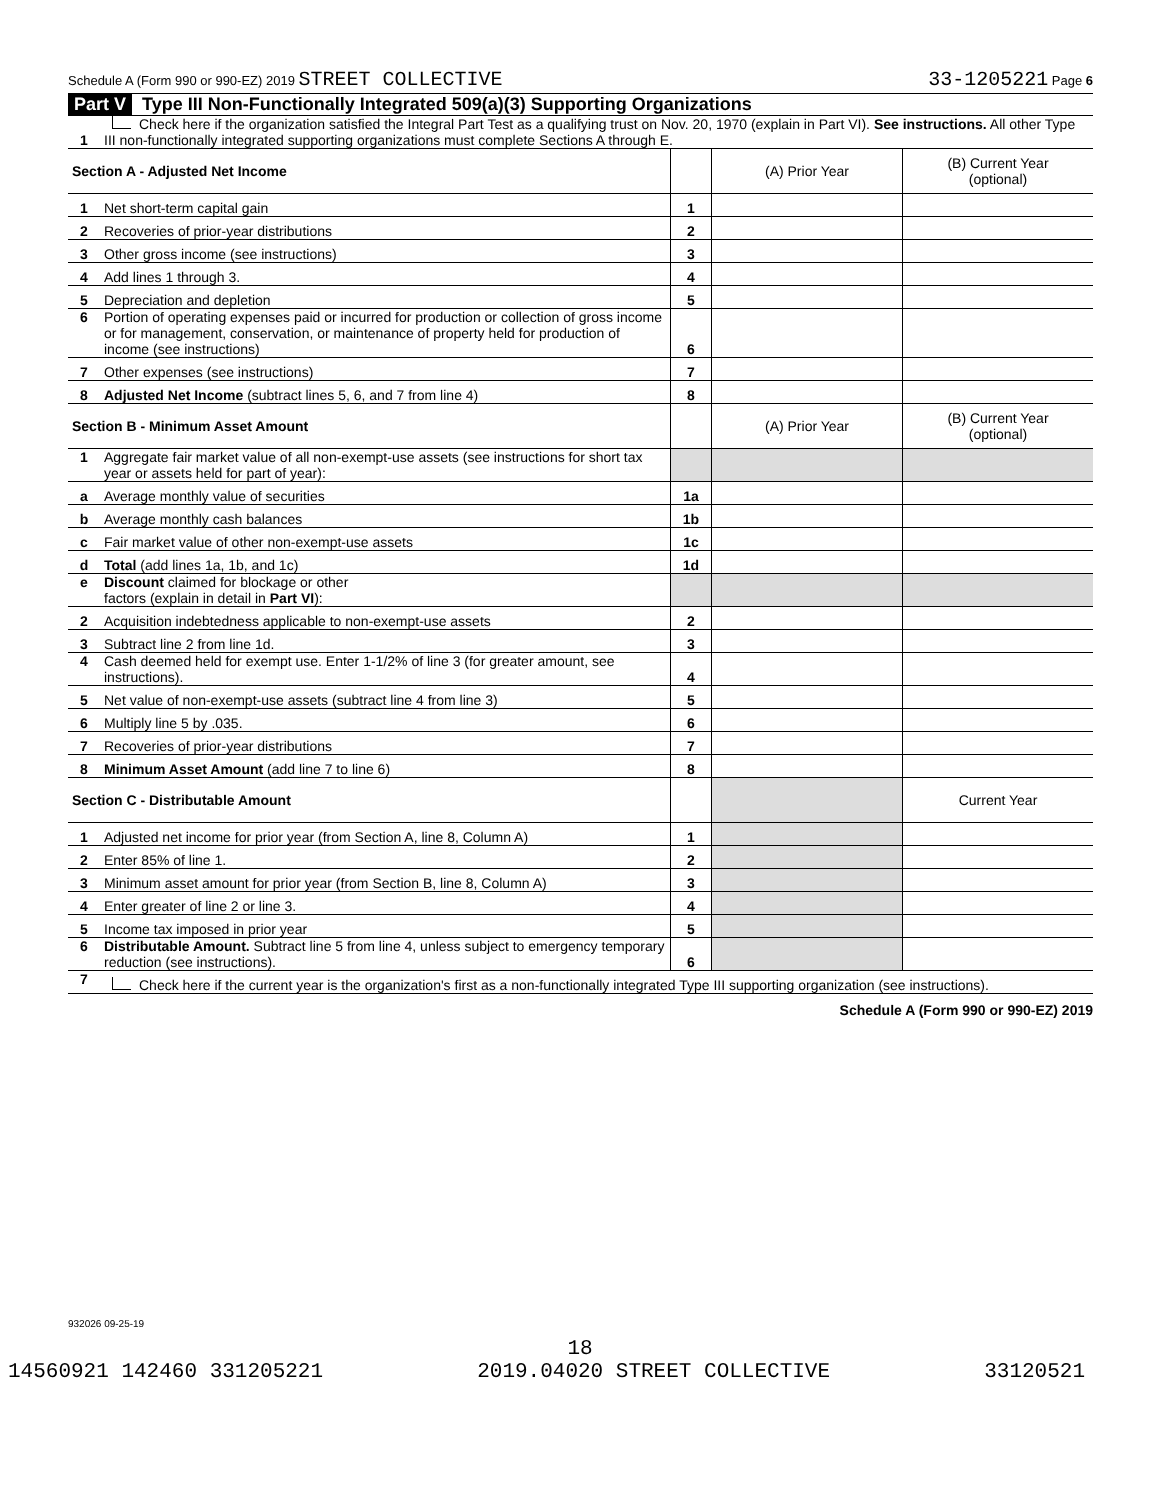Schedule A (Form 990 or 990-EZ) 2019 STREET COLLECTIVE 33-1205221 Page 6
Part V Type III Non-Functionally Integrated 509(a)(3) Supporting Organizations
| 1 | Check here if the organization satisfied the Integral Part Test as a qualifying trust on Nov. 20, 1970 (explain in Part VI). See instructions. All other Type III non-functionally integrated supporting organizations must complete Sections A through E. | | | |
| Section A - Adjusted Net Income | | | (A) Prior Year | (B) Current Year (optional) |
| 1 | Net short-term capital gain | 1 | | |
| 2 | Recoveries of prior-year distributions | 2 | | |
| 3 | Other gross income (see instructions) | 3 | | |
| 4 | Add lines 1 through 3. | 4 | | |
| 5 | Depreciation and depletion | 5 | | |
| 6 | Portion of operating expenses paid or incurred for production or collection of gross income or for management, conservation, or maintenance of property held for production of income (see instructions) | 6 | | |
| 7 | Other expenses (see instructions) | 7 | | |
| 8 | Adjusted Net Income (subtract lines 5, 6, and 7 from line 4) | 8 | | |
| Section B - Minimum Asset Amount | | | (A) Prior Year | (B) Current Year (optional) |
| 1 | Aggregate fair market value of all non-exempt-use assets (see instructions for short tax year or assets held for part of year): | | | |
| a | Average monthly value of securities | 1a | | |
| b | Average monthly cash balances | 1b | | |
| c | Fair market value of other non-exempt-use assets | 1c | | |
| d | Total (add lines 1a, 1b, and 1c) | 1d | | |
| e | Discount claimed for blockage or other factors (explain in detail in Part VI ): | | | |
| 2 | Acquisition indebtedness applicable to non-exempt-use assets | 2 | | |
| 3 | Subtract line 2 from line 1d. | 3 | | |
| 4 | Cash deemed held for exempt use. Enter 1-1/2% of line 3 (for greater amount, see instructions). | 4 | | |
| 5 | Net value of non-exempt-use assets (subtract line 4 from line 3) | 5 | | |
| 6 | Multiply line 5 by .035. | 6 | | |
| 7 | Recoveries of prior-year distributions | 7 | | |
| 8 | Minimum Asset Amount (add line 7 to line 6) | 8 | | |
| Section C - Distributable Amount | | | | Current Year |
| 1 | Adjusted net income for prior year (from Section A, line 8, Column A) | 1 | | |
| 2 | Enter 85% of line 1. | 2 | | |
| 3 | Minimum asset amount for prior year (from Section B, line 8, Column A) | 3 | | |
| 4 | Enter greater of line 2 or line 3. | 4 | | |
| 5 | Income tax imposed in prior year | 5 | | |
| 6 | Distributable Amount. Subtract line 5 from line 4, unless subject to emergency temporary reduction (see instructions). | 6 | | |
| 7 | Check here if the current year is the organization's first as a non-functionally integrated Type III supporting organization (see instructions). | | | |
Schedule A (Form 990 or 990-EZ) 2019
932026 09-25-19
18
14560921 142460 331205221 2019.04020 STREET COLLECTIVE 33120521